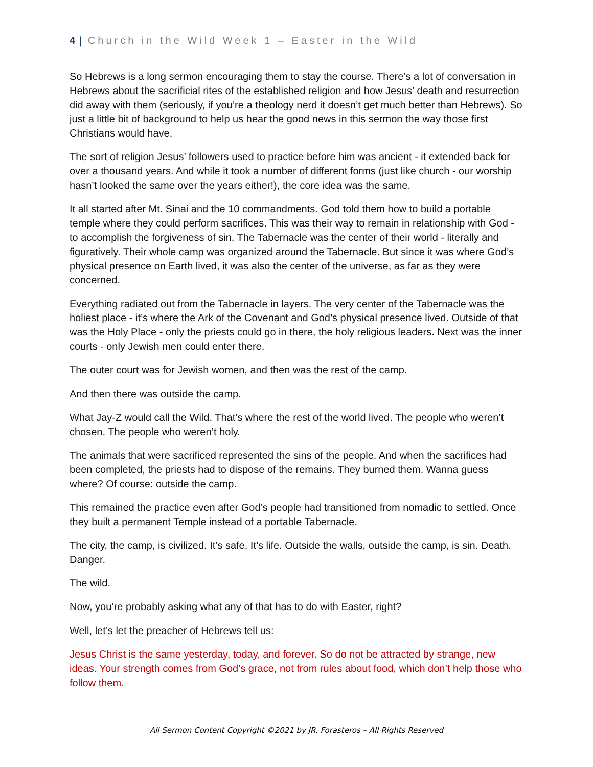4 | Church in the Wild Week 1 – Easter in the Wild
So Hebrews is a long sermon encouraging them to stay the course. There’s a lot of conversation in Hebrews about the sacrificial rites of the established religion and how Jesus’ death and resurrection did away with them (seriously, if you’re a theology nerd it doesn’t get much better than Hebrews). So just a little bit of background to help us hear the good news in this sermon the way those first Christians would have.
The sort of religion Jesus’ followers used to practice before him was ancient - it extended back for over a thousand years. And while it took a number of different forms (just like church - our worship hasn’t looked the same over the years either!), the core idea was the same.
It all started after Mt. Sinai and the 10 commandments. God told them how to build a portable temple where they could perform sacrifices. This was their way to remain in relationship with God - to accomplish the forgiveness of sin. The Tabernacle was the center of their world - literally and figuratively. Their whole camp was organized around the Tabernacle. But since it was where God’s physical presence on Earth lived, it was also the center of the universe, as far as they were concerned.
Everything radiated out from the Tabernacle in layers. The very center of the Tabernacle was the holiest place - it’s where the Ark of the Covenant and God’s physical presence lived. Outside of that was the Holy Place - only the priests could go in there, the holy religious leaders. Next was the inner courts - only Jewish men could enter there.
The outer court was for Jewish women, and then was the rest of the camp.
And then there was outside the camp.
What Jay-Z would call the Wild. That’s where the rest of the world lived. The people who weren’t chosen. The people who weren’t holy.
The animals that were sacrificed represented the sins of the people. And when the sacrifices had been completed, the priests had to dispose of the remains. They burned them. Wanna guess where? Of course: outside the camp.
This remained the practice even after God’s people had transitioned from nomadic to settled. Once they built a permanent Temple instead of a portable Tabernacle.
The city, the camp, is civilized. It’s safe. It’s life. Outside the walls, outside the camp, is sin. Death. Danger.
The wild.
Now, you’re probably asking what any of that has to do with Easter, right?
Well, let’s let the preacher of Hebrews tell us:
Jesus Christ is the same yesterday, today, and forever. So do not be attracted by strange, new ideas. Your strength comes from God’s grace, not from rules about food, which don’t help those who follow them.
All Sermon Content Copyright ©2021 by JR. Forasteros – All Rights Reserved